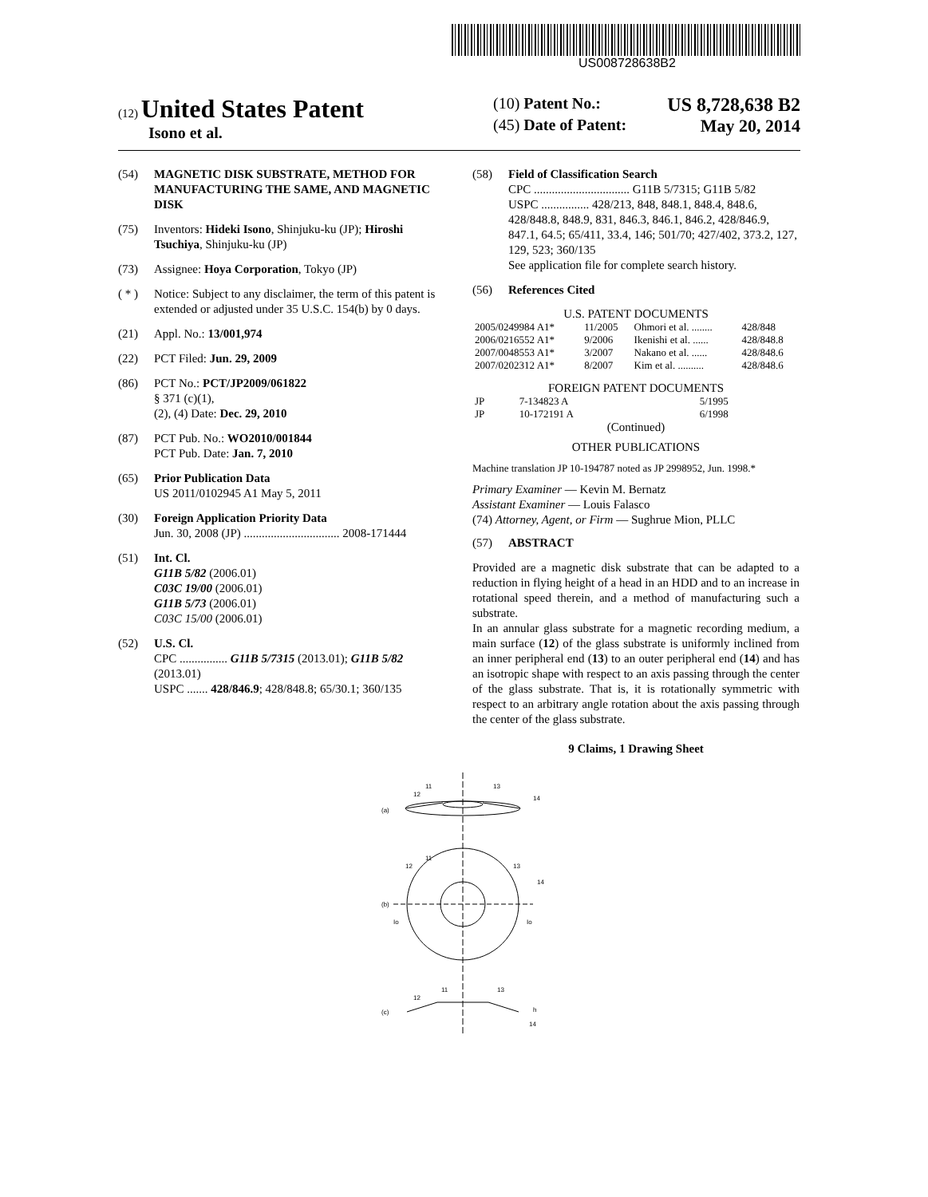US008728638B2
(12) United States Patent
Isono et al.
(10) Patent No.: US 8,728,638 B2
(45) Date of Patent: May 20, 2014
(54) MAGNETIC DISK SUBSTRATE, METHOD FOR MANUFACTURING THE SAME, AND MAGNETIC DISK
(75) Inventors: Hideki Isono, Shinjuku-ku (JP); Hiroshi Tsuchiya, Shinjuku-ku (JP)
(73) Assignee: Hoya Corporation, Tokyo (JP)
( * ) Notice: Subject to any disclaimer, the term of this patent is extended or adjusted under 35 U.S.C. 154(b) by 0 days.
(21) Appl. No.: 13/001,974
(22) PCT Filed: Jun. 29, 2009
(86) PCT No.: PCT/JP2009/061822
§ 371 (c)(1),
(2), (4) Date: Dec. 29, 2010
(87) PCT Pub. No.: WO2010/001844
PCT Pub. Date: Jan. 7, 2010
(65) Prior Publication Data
US 2011/0102945 A1 May 5, 2011
(30) Foreign Application Priority Data
Jun. 30, 2008 (JP) ................................ 2008-171444
(51) Int. Cl.
G11B 5/82 (2006.01)
C03C 19/00 (2006.01)
G11B 5/73 (2006.01)
C03C 15/00 (2006.01)
(52) U.S. Cl.
CPC ................ G11B 5/7315 (2013.01); G11B 5/82 (2013.01)
USPC ....... 428/846.9; 428/848.8; 65/30.1; 360/135
(58) Field of Classification Search
CPC ................................ G11B 5/7315; G11B 5/82
USPC ................ 428/213, 848, 848.1, 848.4, 848.6, 428/848.8, 848.9, 831, 846.3, 846.1, 846.2, 428/846.9, 847.1, 64.5; 65/411, 33.4, 146; 501/70; 427/402, 373.2, 127, 129, 523; 360/135
See application file for complete search history.
(56) References Cited
U.S. PATENT DOCUMENTS
| 2005/0249984 A1* | 11/2005 | Ohmori et al. ........ | 428/848 |
| 2006/0216552 A1* | 9/2006 | Ikenishi et al. ...... | 428/848.8 |
| 2007/0048553 A1* | 3/2007 | Nakano et al. ...... | 428/848.6 |
| 2007/0202312 A1* | 8/2007 | Kim et al. .......... | 428/848.6 |
FOREIGN PATENT DOCUMENTS
| JP | 7-134823 A | 5/1995 |
| JP | 10-172191 A | 6/1998 |
(Continued)
OTHER PUBLICATIONS
Machine translation JP 10-194787 noted as JP 2998952, Jun. 1998.*
Primary Examiner — Kevin M. Bernatz
Assistant Examiner — Louis Falasco
(74) Attorney, Agent, or Firm — Sughrue Mion, PLLC
(57) ABSTRACT
Provided are a magnetic disk substrate that can be adapted to a reduction in flying height of a head in an HDD and to an increase in rotational speed therein, and a method of manufacturing such a substrate.
In an annular glass substrate for a magnetic recording medium, a main surface (12) of the glass substrate is uniformly inclined from an inner peripheral end (13) to an outer peripheral end (14) and has an isotropic shape with respect to an axis passing through the center of the glass substrate. That is, it is rotationally symmetric with respect to an arbitrary angle rotation about the axis passing through the center of the glass substrate.
9 Claims, 1 Drawing Sheet
(a)
(b)
(c)
11
13
12
14
12
11
13
14
12
11
13
h
14
Io
Io